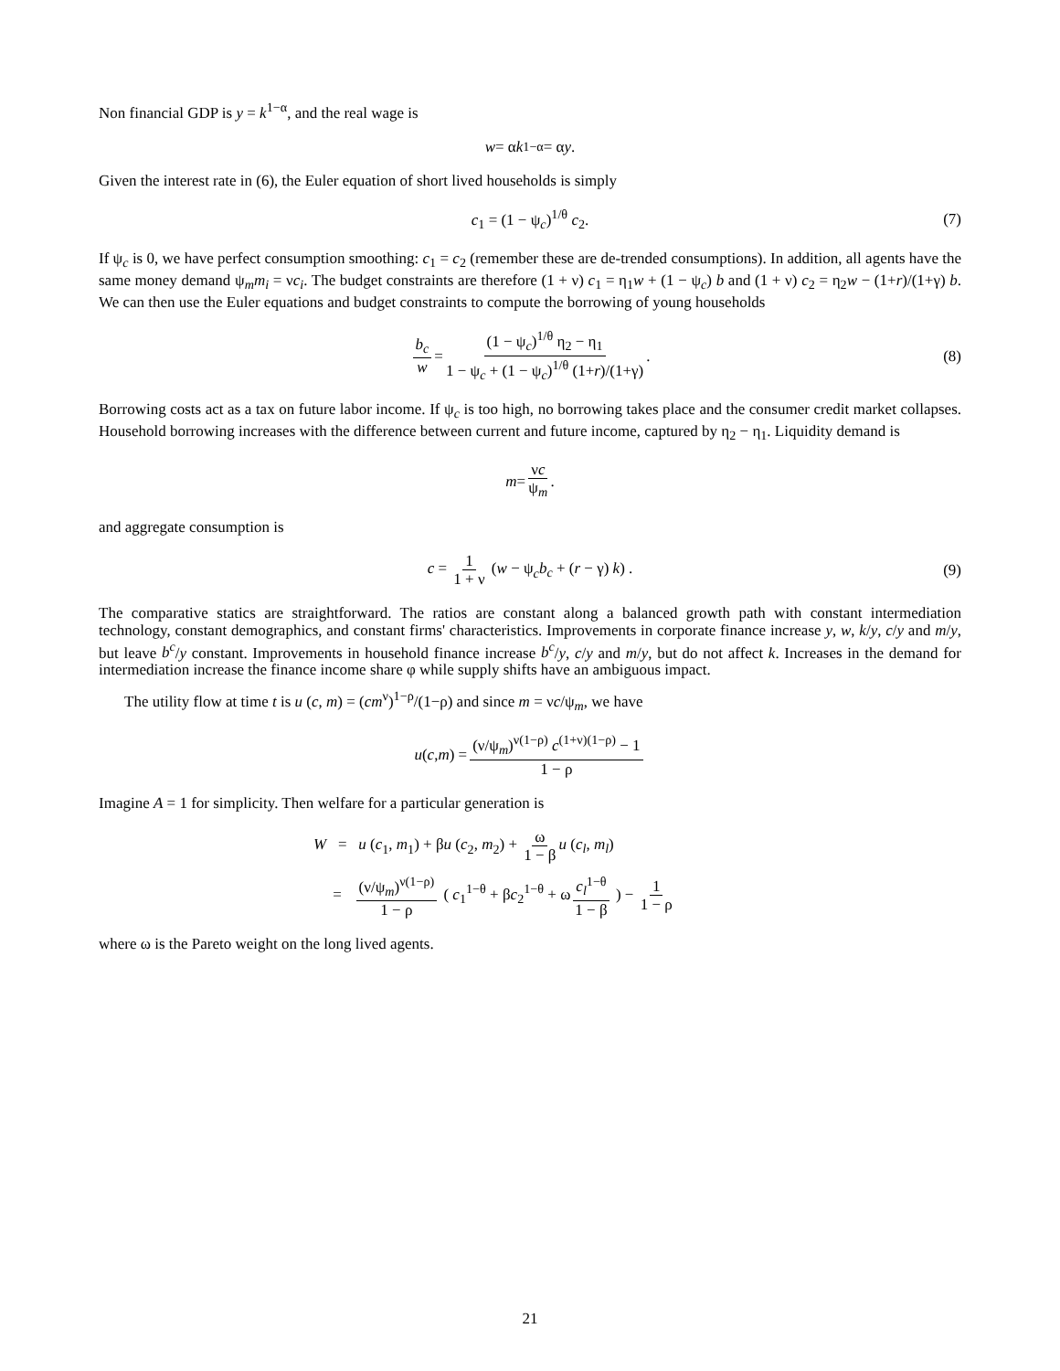Non financial GDP is y = k<sup>1−α</sup>, and the real wage is
w = α k<sup>1−α</sup> = α y.
Given the interest rate in (6), the Euler equation of short lived households is simply
c<sub>1</sub> = (1 − ψ<sub>c</sub>)<sup>1/θ</sup> c<sub>2</sub>. (7)
If ψ<sub>c</sub> is 0, we have perfect consumption smoothing: c<sub>1</sub> = c<sub>2</sub> (remember these are de-trended consumptions). In addition, all agents have the same money demand ψ<sub>m</sub>m<sub>i</sub> = νc<sub>i</sub>. The budget constraints are therefore (1 + ν) c<sub>1</sub> = η<sub>1</sub>w + (1 − ψ<sub>c</sub>) b and (1 + ν) c<sub>2</sub> = η<sub>2</sub>w − (1+r)/(1+γ) b. We can then use the Euler equations and budget constraints to compute the borrowing of young households
b<sub>c</sub> w = (1 − ψ<sub>c</sub>)<sup>1/θ</sup> η<sub>2</sub> − η<sub>1</sub> 1 − ψ<sub>c</sub> + (1 − ψ<sub>c</sub>)<sup>1/θ</sup> (1+r)/(1+γ). (8)
Borrowing costs act as a tax on future labor income. If ψ<sub>c</sub> is too high, no borrowing takes place and the consumer credit market collapses. Household borrowing increases with the difference between current and future income, captured by η<sub>2</sub> − η<sub>1</sub>. Liquidity demand is
m = νc ψ<sub>m</sub>.
and aggregate consumption is
c = 1 1 + ν (w − ψ<sub>c</sub>b<sub>c</sub> + (r − γ) k) . (9)
The comparative statics are straightforward. The ratios are constant along a balanced growth path with constant intermediation technology, constant demographics, and constant firms' characteristics. Improvements in corporate finance increase y, w, k/y, c/y and m/y, but leave b<sup>c</sup>/y constant. Improvements in household finance increase b<sup>c</sup>/y, c/y and m/y, but do not affect k. Increases in the demand for intermediation increase the finance income share φ while supply shifts have an ambiguous impact.
The utility flow at time t is u (c, m) = (cm<sup>ν</sup>)<sup>1−ρ</sup>/(1−ρ) and since m = νc/ψ<sub>m</sub>, we have
u (c, m) = (ν/ψ<sub>m</sub>)<sup>ν(1−ρ)</sup> c<sup>(1+ν)(1−ρ)</sup> − 1 1 − ρ
Imagine A = 1 for simplicity. Then welfare for a particular generation is
W = u (c<sub>1</sub>, m<sub>1</sub>) + βu (c<sub>2</sub>, m<sub>2</sub>) + ω 1 − β u (c<sub>l</sub>, m<sub>l</sub>)
= (ν/ψ<sub>m</sub>)<sup>ν(1−ρ)</sup> 1 − ρ ( c<sub>1</sub><sup>1−θ</sup> + βc<sub>2</sub><sup>1−θ</sup> + ω c<sub>l</sub><sup>1−θ</sup> 1 − β ) − 1 1 − ρ
where ω is the Pareto weight on the long lived agents.
21